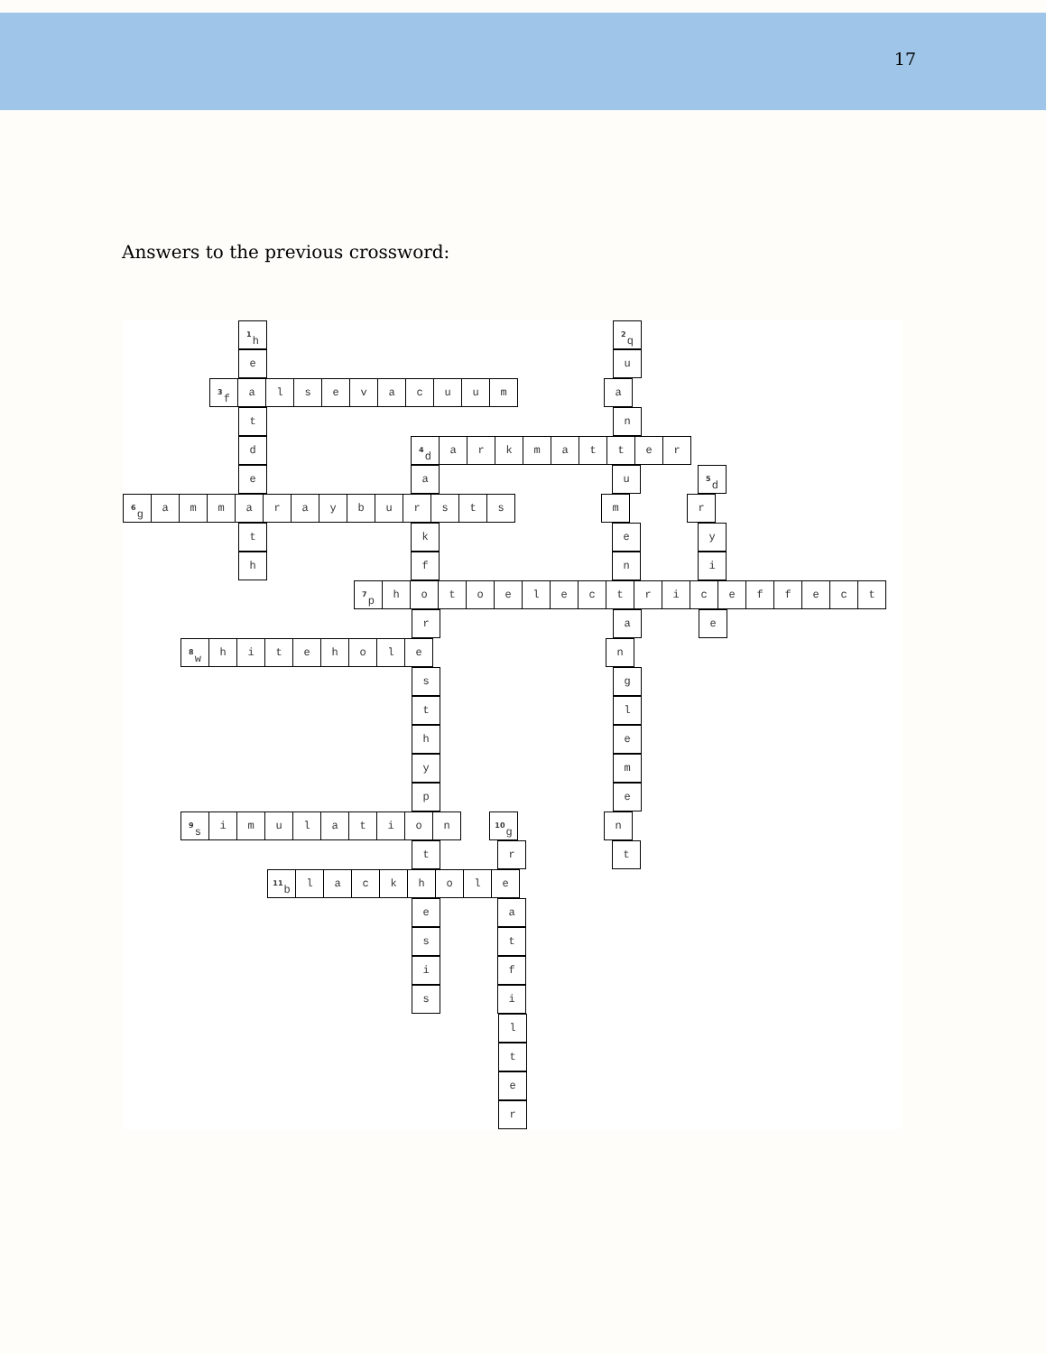17
Answers to the previous crossword:
<sup>1</sup> h <sup>2</sup>q
e u
<sup>3</sup> f alsevacuum a
t n
d <sup>4</sup>d arkmatter
e a u <sup>5</sup>d
<sup>6</sup> g ammaraybursts m r
t k e y
h f n i
<sup>7</sup> p hotoelectriceffect
r a e
<sup>8</sup> w hitehole n
s g
t l
h e
y m
p e
<sup>9</sup> s imulation <sup>10</sup>g n
t r t
<sup>11</sup> b lackhole
e a
s t
i f
s i
l
t
e
r